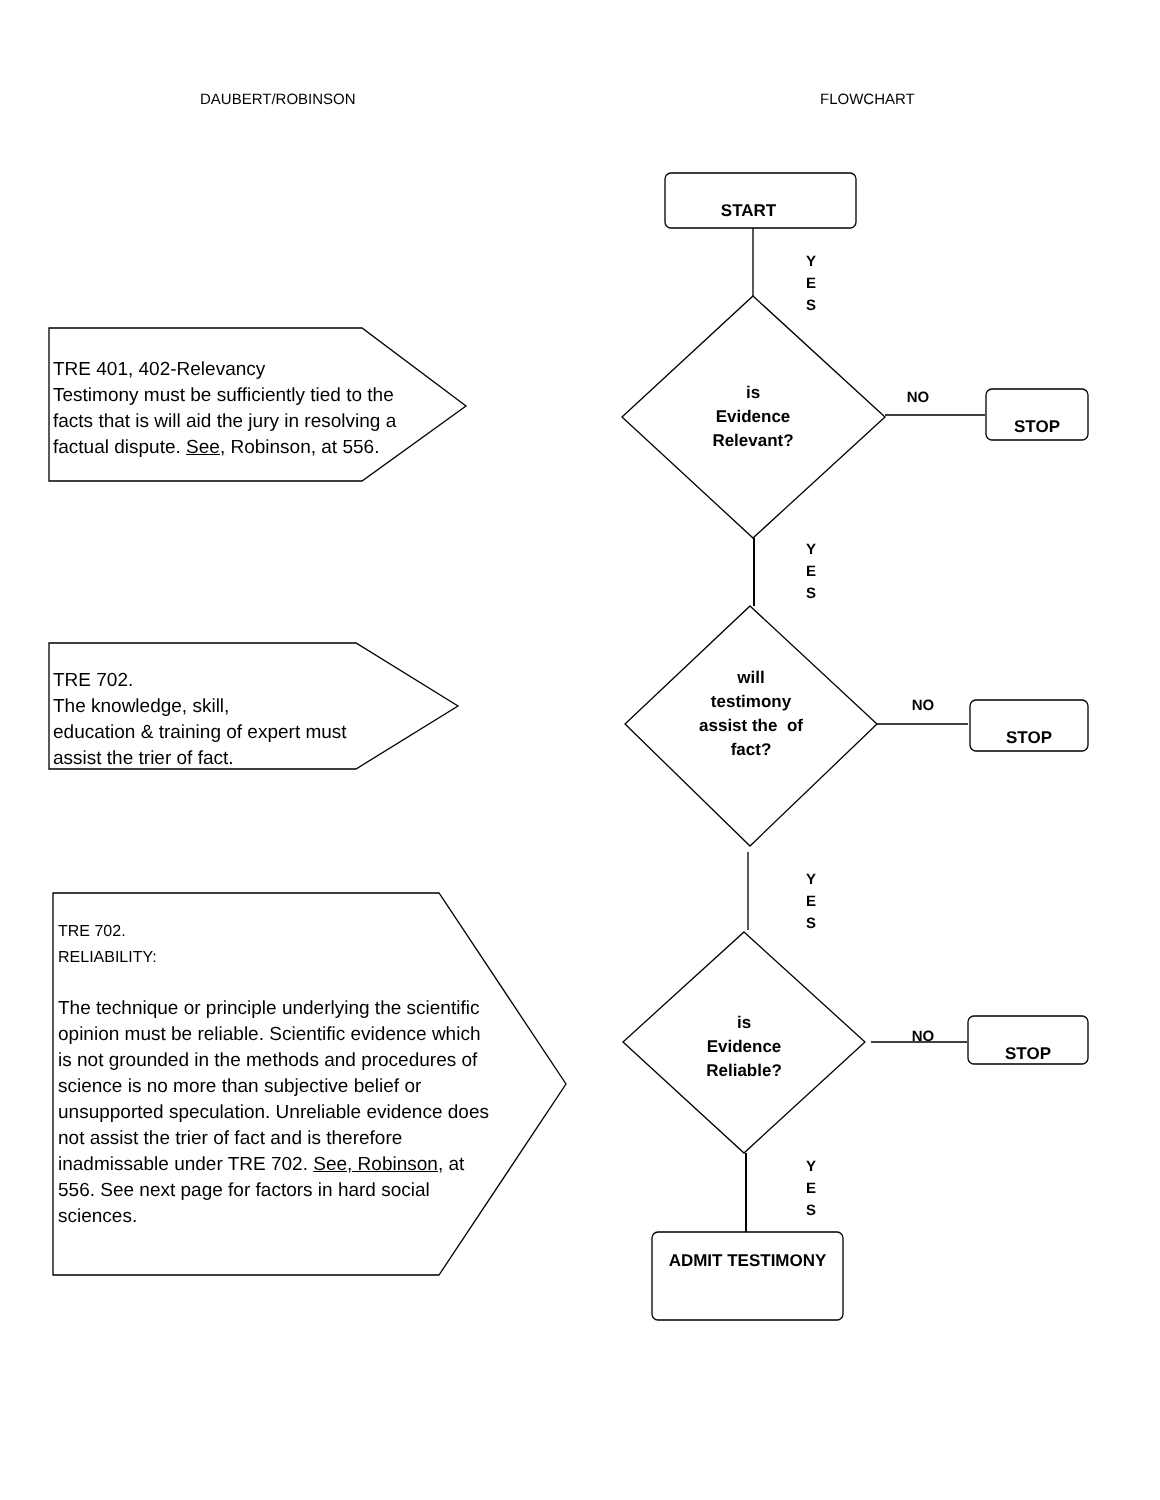DAUBERT/ROBINSON FLOWCHART
TRE 401, 402-Relevancy
Testimony must be sufficiently tied to the facts that is will aid the jury in resolving a factual dispute. See, Robinson, at 556.
TRE 702.
The knowledge, skill,
education & training of expert must assist the trier of fact.
TRE 702.
RELIABILITY:
The technique or principle underlying the scientific opinion must be reliable. Scientific evidence which is not grounded in the methods and procedures of science is no more than subjective belief or unsupported speculation. Unreliable evidence does not assist the trier of fact and is therefore inadmissable under TRE 702. See, Robinson, at 556. See next page for factors in hard social sciences.
START
Y
E
S
is
Evidence
Relevant?
NO
STOP
Y
E
S
will
testimony
assist the of
fact?
NO
STOP
Y
E
S
is
Evidence
Reliable?
NO
STOP
Y
E
S
ADMIT TESTIMONY